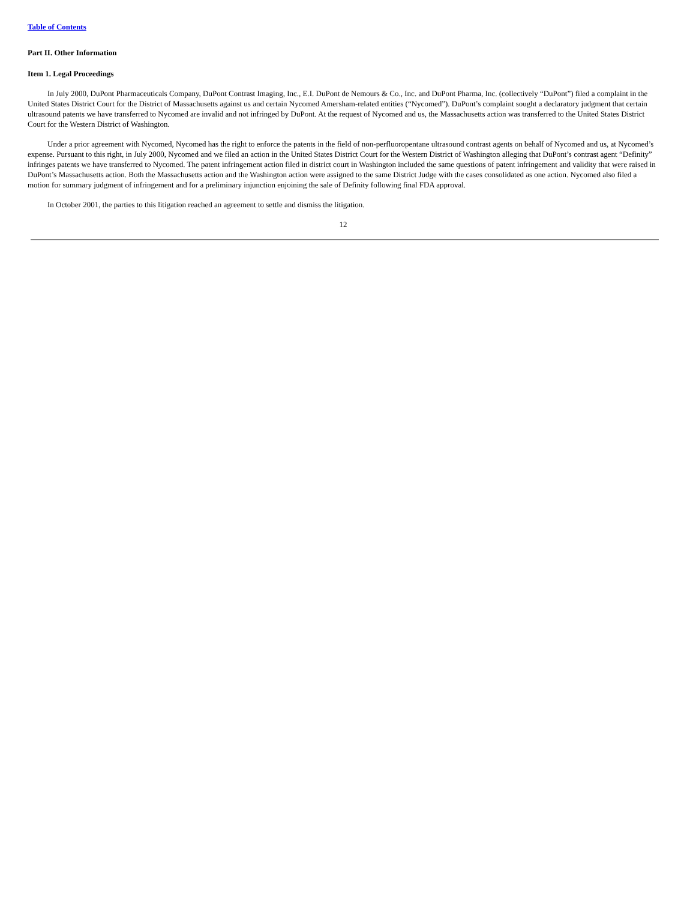Table of Contents
Part II. Other Information
Item 1. Legal Proceedings
In July 2000, DuPont Pharmaceuticals Company, DuPont Contrast Imaging, Inc., E.I. DuPont de Nemours & Co., Inc. and DuPont Pharma, Inc. (collectively “DuPont”) filed a complaint in the United States District Court for the District of Massachusetts against us and certain Nycomed Amersham-related entities (“Nycomed”). DuPont’s complaint sought a declaratory judgment that certain ultrasound patents we have transferred to Nycomed are invalid and not infringed by DuPont. At the request of Nycomed and us, the Massachusetts action was transferred to the United States District Court for the Western District of Washington.
Under a prior agreement with Nycomed, Nycomed has the right to enforce the patents in the field of non-perfluoropentane ultrasound contrast agents on behalf of Nycomed and us, at Nycomed’s expense. Pursuant to this right, in July 2000, Nycomed and we filed an action in the United States District Court for the Western District of Washington alleging that DuPont’s contrast agent “Definity” infringes patents we have transferred to Nycomed. The patent infringement action filed in district court in Washington included the same questions of patent infringement and validity that were raised in DuPont’s Massachusetts action. Both the Massachusetts action and the Washington action were assigned to the same District Judge with the cases consolidated as one action. Nycomed also filed a motion for summary judgment of infringement and for a preliminary injunction enjoining the sale of Definity following final FDA approval.
In October 2001, the parties to this litigation reached an agreement to settle and dismiss the litigation.
12